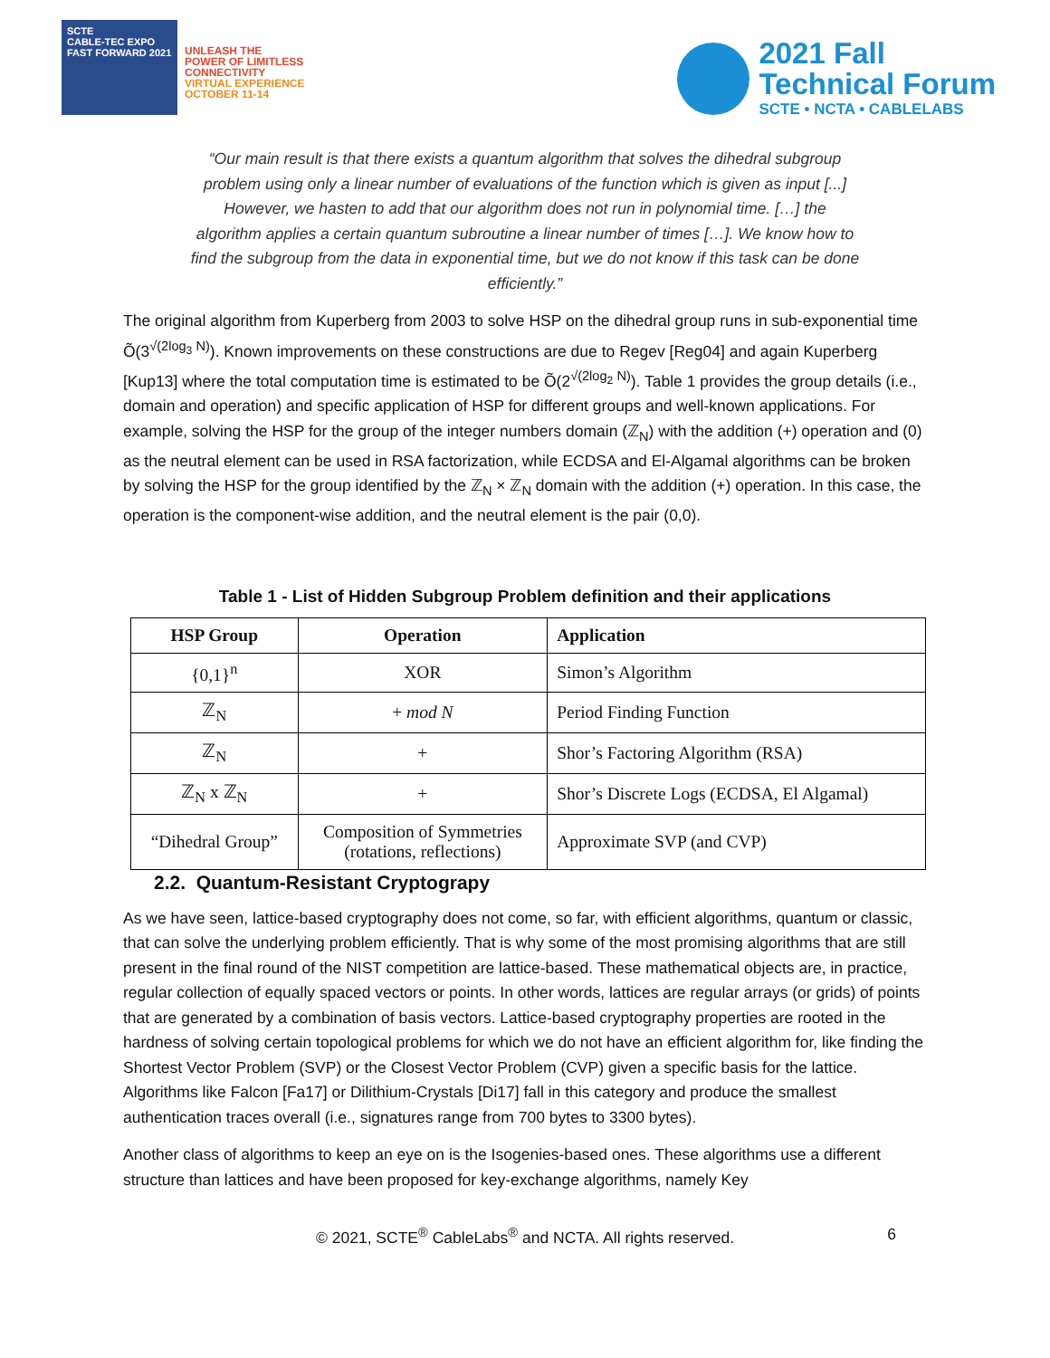SCTE
CABLE-TEC EXPO
FAST FORWARD 2021
UNLEASH THE
POWER OF LIMITLESS
CONNECTIVITY
VIRTUAL EXPERIENCE
OCTOBER 11-14
2021 Fall
Technical Forum
SCTE • NCTA • CABLELABS
“Our main result is that there exists a quantum algorithm that solves the dihedral subgroup problem using only a linear number of evaluations of the function which is given as input [...] However, we hasten to add that our algorithm does not run in polynomial time. […] the algorithm applies a certain quantum subroutine a linear number of times […]. We know how to find the subgroup from the data in exponential time, but we do not know if this task can be done efficiently.”
The original algorithm from Kuperberg from 2003 to solve HSP on the dihedral group runs in sub-exponential time Õ(3<sup>√(2log<sub>3</sub> N)</sup>). Known improvements on these constructions are due to Regev [Reg04] and again Kuperberg [Kup13] where the total computation time is estimated to be Õ(2<sup>√(2log<sub>2</sub> N)</sup>). Table 1 provides the group details (i.e., domain and operation) and specific application of HSP for different groups and well-known applications. For example, solving the HSP for the group of the integer numbers domain (ℤ<sub>N</sub>) with the addition (+) operation and (0) as the neutral element can be used in RSA factorization, while ECDSA and El-Algamal algorithms can be broken by solving the HSP for the group identified by the ℤ<sub>N</sub> × ℤ<sub>N</sub> domain with the addition (+) operation. In this case, the operation is the component-wise addition, and the neutral element is the pair (0,0).
Table 1 - List of Hidden Subgroup Problem definition and their applications
| HSP Group | Operation | Application |
| --- | --- | --- |
| {0,1}<sup>n</sup> | XOR | Simon’s Algorithm |
| ℤ<sub>N</sub> | + mod N | Period Finding Function |
| ℤ<sub>N</sub> | + | Shor’s Factoring Algorithm (RSA) |
| ℤ<sub>N</sub> x ℤ<sub>N</sub> | + | Shor’s Discrete Logs (ECDSA, El Algamal) |
| “Dihedral Group” | Composition of Symmetries (rotations, reflections) | Approximate SVP (and CVP) |
2.2. Quantum-Resistant Cryptograpy
As we have seen, lattice-based cryptography does not come, so far, with efficient algorithms, quantum or classic, that can solve the underlying problem efficiently. That is why some of the most promising algorithms that are still present in the final round of the NIST competition are lattice-based. These mathematical objects are, in practice, regular collection of equally spaced vectors or points. In other words, lattices are regular arrays (or grids) of points that are generated by a combination of basis vectors. Lattice-based cryptography properties are rooted in the hardness of solving certain topological problems for which we do not have an efficient algorithm for, like finding the Shortest Vector Problem (SVP) or the Closest Vector Problem (CVP) given a specific basis for the lattice. Algorithms like Falcon [Fa17] or Dilithium-Crystals [Di17] fall in this category and produce the smallest authentication traces overall (i.e., signatures range from 700 bytes to 3300 bytes).
Another class of algorithms to keep an eye on is the Isogenies-based ones. These algorithms use a different structure than lattices and have been proposed for key-exchange algorithms, namely Key
© 2021, SCTE<sup>®</sup> CableLabs<sup>®</sup> and NCTA. All rights reserved. 6